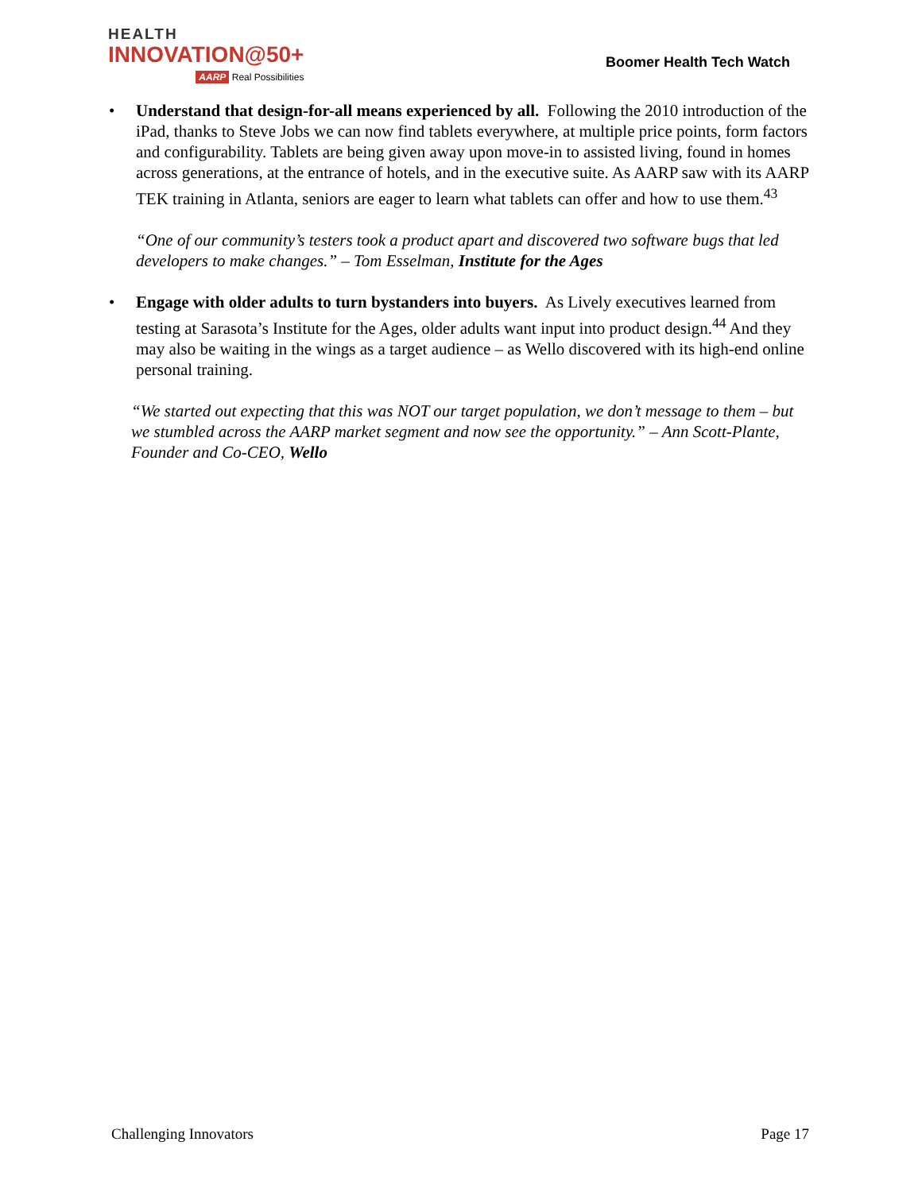HEALTH
INNOVATION@50+
AARP Real Possibilities
Boomer Health Tech Watch
• Understand that design-for-all means experienced by all. Following the 2010 introduction of the iPad, thanks to Steve Jobs we can now find tablets everywhere, at multiple price points, form factors and configurability. Tablets are being given away upon move-in to assisted living, found in homes across generations, at the entrance of hotels, and in the executive suite. As AARP saw with its AARP TEK training in Atlanta, seniors are eager to learn what tablets can offer and how to use them.<sup>43</sup>
“One of our community’s testers took a product apart and discovered two software bugs that led developers to make changes.” – Tom Esselman, Institute for the Ages
• Engage with older adults to turn bystanders into buyers. As Lively executives learned from testing at Sarasota’s Institute for the Ages, older adults want input into product design.<sup>44</sup> And they may also be waiting in the wings as a target audience – as Wello discovered with its high-end online personal training.
“We started out expecting that this was NOT our target population, we don’t message to them – but we stumbled across the AARP market segment and now see the opportunity.” – Ann Scott-Plante, Founder and Co-CEO, Wello
Challenging Innovators Page 17